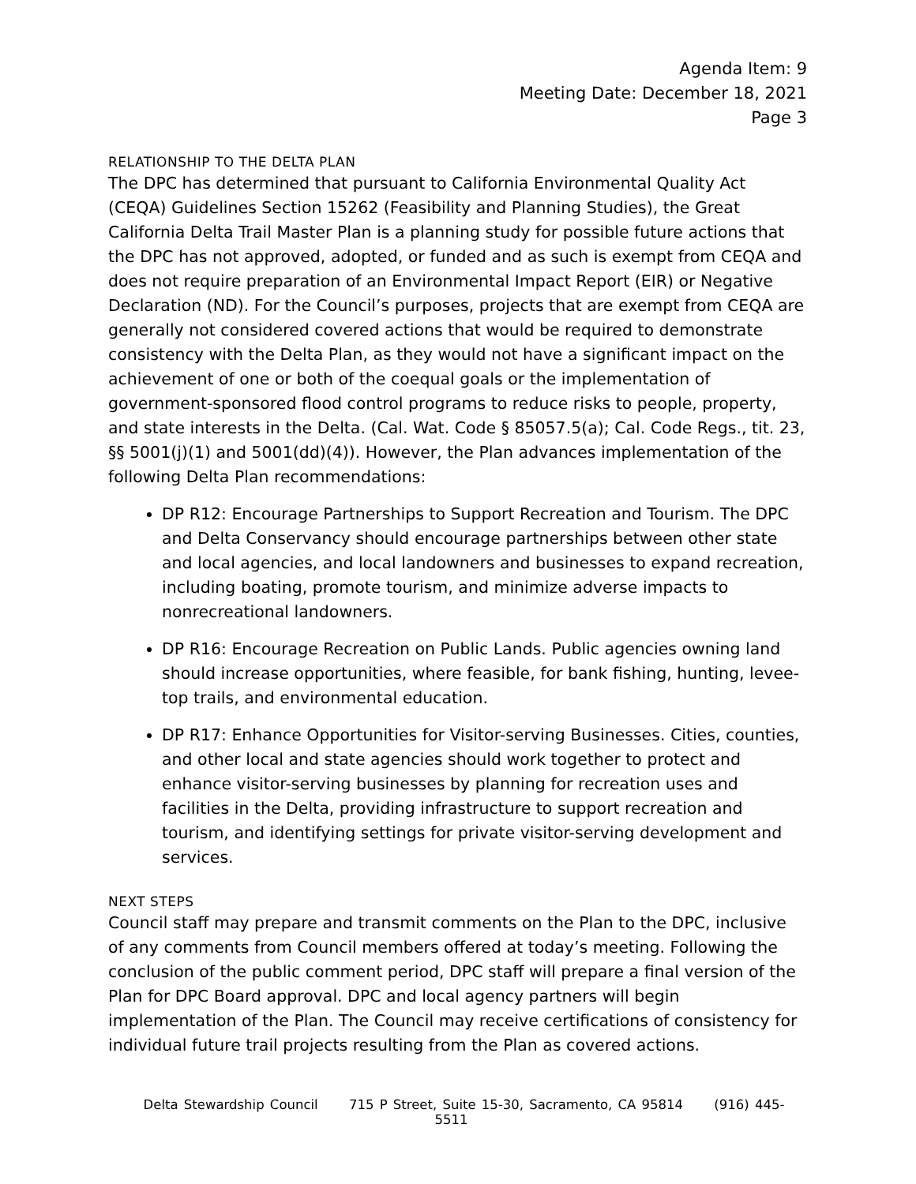Agenda Item: 9
Meeting Date: December 18, 2021
Page 3
RELATIONSHIP TO THE DELTA PLAN
The DPC has determined that pursuant to California Environmental Quality Act (CEQA) Guidelines Section 15262 (Feasibility and Planning Studies), the Great California Delta Trail Master Plan is a planning study for possible future actions that the DPC has not approved, adopted, or funded and as such is exempt from CEQA and does not require preparation of an Environmental Impact Report (EIR) or Negative Declaration (ND). For the Council’s purposes, projects that are exempt from CEQA are generally not considered covered actions that would be required to demonstrate consistency with the Delta Plan, as they would not have a significant impact on the achievement of one or both of the coequal goals or the implementation of government-sponsored flood control programs to reduce risks to people, property, and state interests in the Delta. (Cal. Wat. Code § 85057.5(a); Cal. Code Regs., tit. 23, §§ 5001(j)(1) and 5001(dd)(4)). However, the Plan advances implementation of the following Delta Plan recommendations:
DP R12: Encourage Partnerships to Support Recreation and Tourism. The DPC and Delta Conservancy should encourage partnerships between other state and local agencies, and local landowners and businesses to expand recreation, including boating, promote tourism, and minimize adverse impacts to nonrecreational landowners.
DP R16: Encourage Recreation on Public Lands. Public agencies owning land should increase opportunities, where feasible, for bank fishing, hunting, levee-top trails, and environmental education.
DP R17: Enhance Opportunities for Visitor-serving Businesses. Cities, counties, and other local and state agencies should work together to protect and enhance visitor-serving businesses by planning for recreation uses and facilities in the Delta, providing infrastructure to support recreation and tourism, and identifying settings for private visitor-serving development and services.
NEXT STEPS
Council staff may prepare and transmit comments on the Plan to the DPC, inclusive of any comments from Council members offered at today’s meeting. Following the conclusion of the public comment period, DPC staff will prepare a final version of the Plan for DPC Board approval. DPC and local agency partners will begin implementation of the Plan. The Council may receive certifications of consistency for individual future trail projects resulting from the Plan as covered actions.
Delta Stewardship Council 715 P Street, Suite 15-30, Sacramento, CA 95814 (916) 445-5511